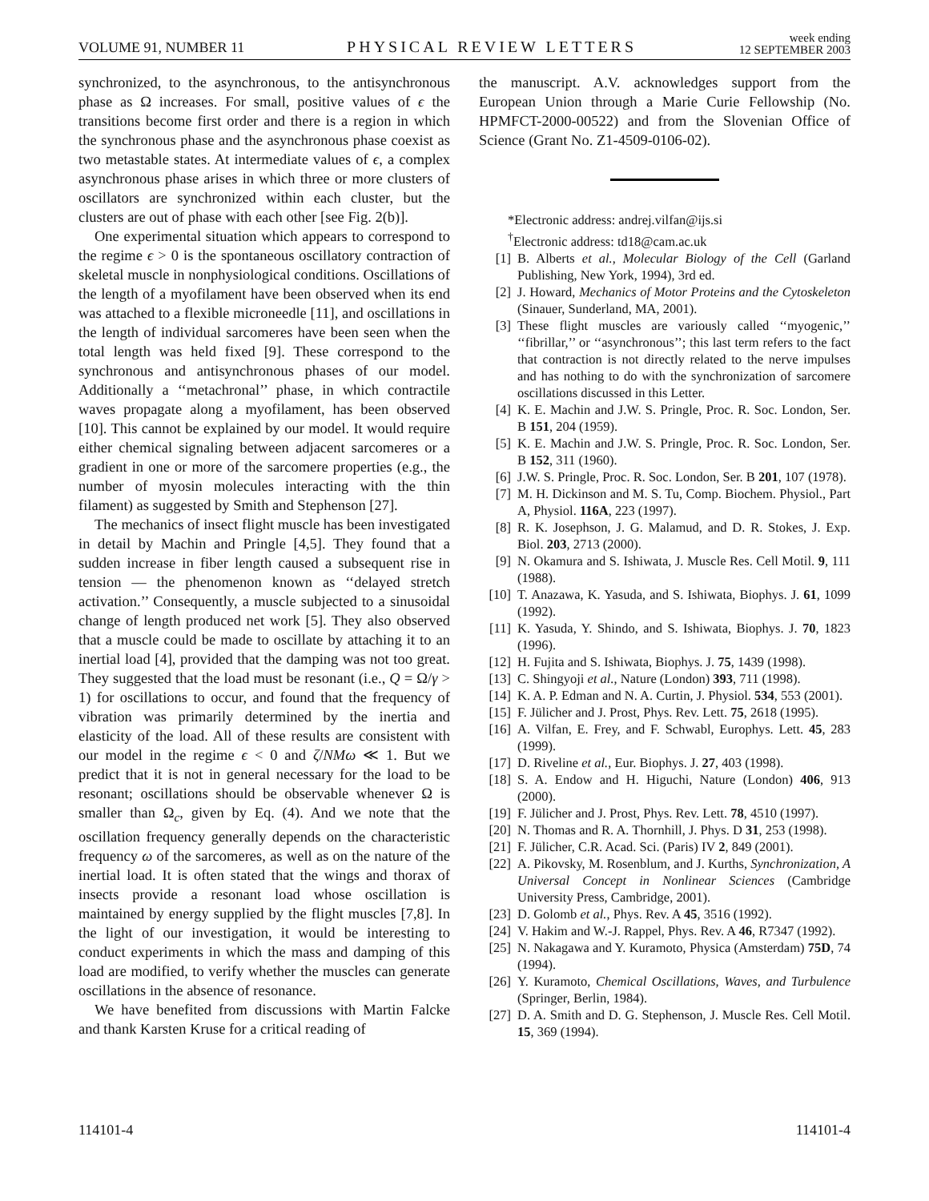VOLUME 91, NUMBER 11 PHYSICAL REVIEW LETTERS week ending
12 SEPTEMBER 2003
synchronized, to the asynchronous, to the antisynchronous phase as Ω increases. For small, positive values of ϵ the transitions become first order and there is a region in which the synchronous phase and the asynchronous phase coexist as two metastable states. At intermediate values of ϵ, a complex asynchronous phase arises in which three or more clusters of oscillators are synchronized within each cluster, but the clusters are out of phase with each other [see Fig. 2(b)].
One experimental situation which appears to correspond to the regime ϵ > 0 is the spontaneous oscillatory contraction of skeletal muscle in nonphysiological conditions. Oscillations of the length of a myofilament have been observed when its end was attached to a flexible microneedle [11], and oscillations in the length of individual sarcomeres have been seen when the total length was held fixed [9]. These correspond to the synchronous and antisynchronous phases of our model. Additionally a ‘‘metachronal’’ phase, in which contractile waves propagate along a myofilament, has been observed [10]. This cannot be explained by our model. It would require either chemical signaling between adjacent sarcomeres or a gradient in one or more of the sarcomere properties (e.g., the number of myosin molecules interacting with the thin filament) as suggested by Smith and Stephenson [27].
The mechanics of insect flight muscle has been investigated in detail by Machin and Pringle [4,5]. They found that a sudden increase in fiber length caused a subsequent rise in tension — the phenomenon known as ‘‘delayed stretch activation.’’ Consequently, a muscle subjected to a sinusoidal change of length produced net work [5]. They also observed that a muscle could be made to oscillate by attaching it to an inertial load [4], provided that the damping was not too great. They suggested that the load must be resonant (i.e., Q = Ω/γ > 1) for oscillations to occur, and found that the frequency of vibration was primarily determined by the inertia and elasticity of the load. All of these results are consistent with our model in the regime ϵ < 0 and ζ/NMω ≪ 1. But we predict that it is not in general necessary for the load to be resonant; oscillations should be observable whenever Ω is smaller than Ω<sub>c</sub>, given by Eq. (4). And we note that the oscillation frequency generally depends on the characteristic frequency ω of the sarcomeres, as well as on the nature of the inertial load. It is often stated that the wings and thorax of insects provide a resonant load whose oscillation is maintained by energy supplied by the flight muscles [7,8]. In the light of our investigation, it would be interesting to conduct experiments in which the mass and damping of this load are modified, to verify whether the muscles can generate oscillations in the absence of resonance.
We have benefited from discussions with Martin Falcke and thank Karsten Kruse for a critical reading of
the manuscript. A.V. acknowledges support from the European Union through a Marie Curie Fellowship (No. HPMFCT-2000-00522) and from the Slovenian Office of Science (Grant No. Z1-4509-0106-02).
*Electronic address: andrej.vilfan@ijs.si
<sup>†</sup> Electronic address: td18@cam.ac.uk
[1] B. Alberts et al., Molecular Biology of the Cell (Garland Publishing, New York, 1994), 3rd ed.
[2] J. Howard, Mechanics of Motor Proteins and the Cytoskeleton (Sinauer, Sunderland, MA, 2001).
[3] These flight muscles are variously called ‘‘myogenic,’’ ‘‘fibrillar,’’ or ‘‘asynchronous’’; this last term refers to the fact that contraction is not directly related to the nerve impulses and has nothing to do with the synchronization of sarcomere oscillations discussed in this Letter.
[4] K. E. Machin and J.W. S. Pringle, Proc. R. Soc. London, Ser. B 151, 204 (1959).
[5] K. E. Machin and J.W. S. Pringle, Proc. R. Soc. London, Ser. B 152, 311 (1960).
[6] J.W. S. Pringle, Proc. R. Soc. London, Ser. B 201, 107 (1978).
[7] M. H. Dickinson and M. S. Tu, Comp. Biochem. Physiol., Part A, Physiol. 116A, 223 (1997).
[8] R. K. Josephson, J. G. Malamud, and D. R. Stokes, J. Exp. Biol. 203, 2713 (2000).
[9] N. Okamura and S. Ishiwata, J. Muscle Res. Cell Motil. 9, 111 (1988).
[10] T. Anazawa, K. Yasuda, and S. Ishiwata, Biophys. J. 61, 1099 (1992).
[11] K. Yasuda, Y. Shindo, and S. Ishiwata, Biophys. J. 70, 1823 (1996).
[12] H. Fujita and S. Ishiwata, Biophys. J. 75, 1439 (1998).
[13] C. Shingyoji et al., Nature (London) 393, 711 (1998).
[14] K. A. P. Edman and N. A. Curtin, J. Physiol. 534, 553 (2001).
[15] F. Jülicher and J. Prost, Phys. Rev. Lett. 75, 2618 (1995).
[16] A. Vilfan, E. Frey, and F. Schwabl, Europhys. Lett. 45, 283 (1999).
[17] D. Riveline et al., Eur. Biophys. J. 27, 403 (1998).
[18] S. A. Endow and H. Higuchi, Nature (London) 406, 913 (2000).
[19] F. Jülicher and J. Prost, Phys. Rev. Lett. 78, 4510 (1997).
[20] N. Thomas and R. A. Thornhill, J. Phys. D 31, 253 (1998).
[21] F. Jülicher, C.R. Acad. Sci. (Paris) IV 2, 849 (2001).
[22] A. Pikovsky, M. Rosenblum, and J. Kurths, Synchronization, A Universal Concept in Nonlinear Sciences (Cambridge University Press, Cambridge, 2001).
[23] D. Golomb et al., Phys. Rev. A 45, 3516 (1992).
[24] V. Hakim and W.-J. Rappel, Phys. Rev. A 46, R7347 (1992).
[25] N. Nakagawa and Y. Kuramoto, Physica (Amsterdam) 75D, 74 (1994).
[26] Y. Kuramoto, Chemical Oscillations, Waves, and Turbulence (Springer, Berlin, 1984).
[27] D. A. Smith and D. G. Stephenson, J. Muscle Res. Cell Motil. 15, 369 (1994).
114101-4 114101-4